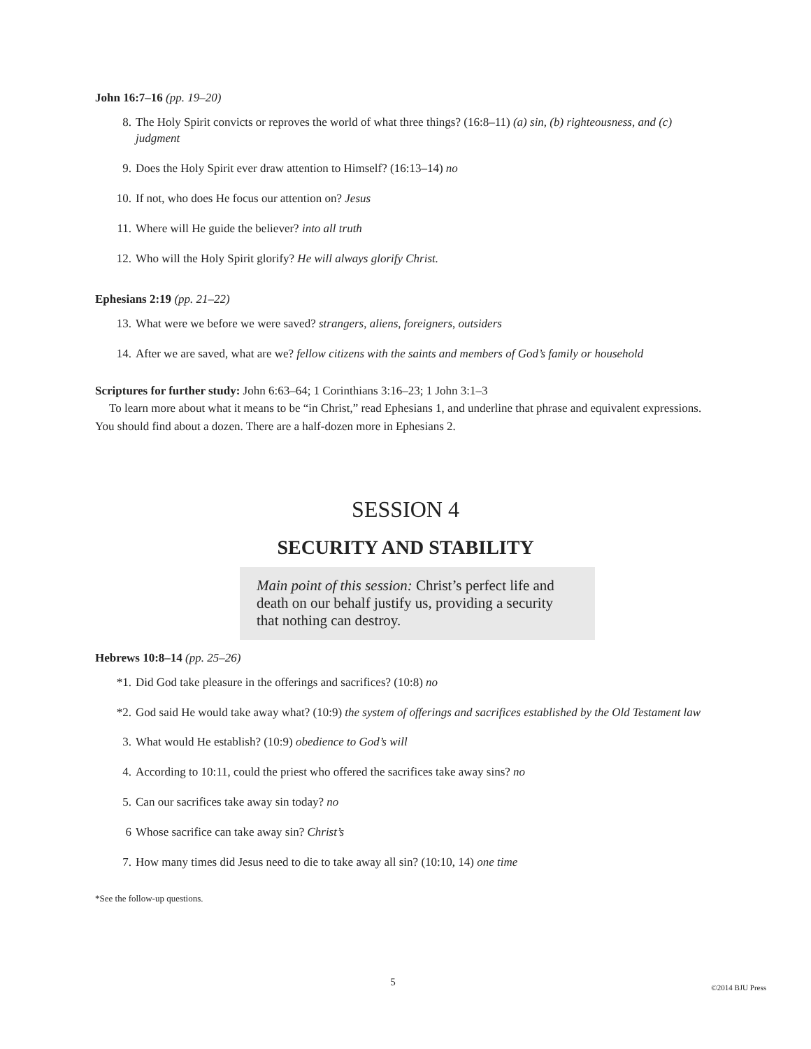John 16:7–16 (pp. 19–20)
8. The Holy Spirit convicts or reproves the world of what three things? (16:8–11) (a) sin, (b) righteousness, and (c) judgment
9. Does the Holy Spirit ever draw attention to Himself? (16:13–14) no
10. If not, who does He focus our attention on? Jesus
11. Where will He guide the believer? into all truth
12. Who will the Holy Spirit glorify? He will always glorify Christ.
Ephesians 2:19 (pp. 21–22)
13. What were we before we were saved? strangers, aliens, foreigners, outsiders
14. After we are saved, what are we? fellow citizens with the saints and members of God’s family or household
Scriptures for further study: John 6:63–64; 1 Corinthians 3:16–23; 1 John 3:1–3
To learn more about what it means to be “in Christ,” read Ephesians 1, and underline that phrase and equivalent expressions. You should find about a dozen. There are a half-dozen more in Ephesians 2.
SESSION 4
SECURITY AND STABILITY
Main point of this session: Christ’s perfect life and death on our behalf justify us, providing a security that nothing can destroy.
Hebrews 10:8–14 (pp. 25–26)
*1. Did God take pleasure in the offerings and sacrifices? (10:8) no
*2. God said He would take away what? (10:9) the system of offerings and sacrifices established by the Old Testament law
3. What would He establish? (10:9) obedience to God’s will
4. According to 10:11, could the priest who offered the sacrifices take away sins? no
5. Can our sacrifices take away sin today? no
6 Whose sacrifice can take away sin? Christ’s
7. How many times did Jesus need to die to take away all sin? (10:10, 14) one time
*See the follow-up questions.
5 ©2014 BJU Press